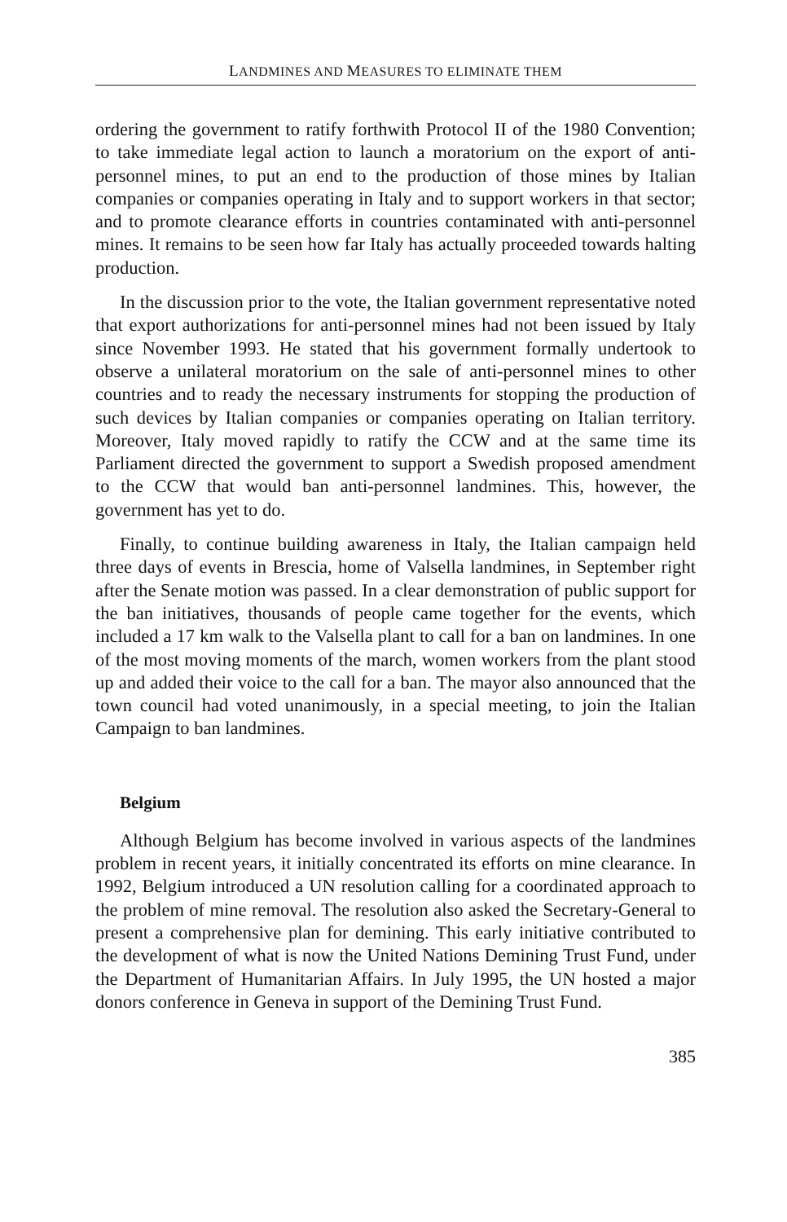LANDMINES AND MEASURES TO ELIMINATE THEM
ordering the government to ratify forthwith Protocol II of the 1980 Convention; to take immediate legal action to launch a moratorium on the export of anti-personnel mines, to put an end to the production of those mines by Italian companies or companies operating in Italy and to support workers in that sector; and to promote clearance efforts in countries contaminated with anti-personnel mines. It remains to be seen how far Italy has actually proceeded towards halting production.
In the discussion prior to the vote, the Italian government representative noted that export authorizations for anti-personnel mines had not been issued by Italy since November 1993. He stated that his government formally undertook to observe a unilateral moratorium on the sale of anti-personnel mines to other countries and to ready the necessary instruments for stopping the production of such devices by Italian companies or companies operating on Italian territory. Moreover, Italy moved rapidly to ratify the CCW and at the same time its Parliament directed the government to support a Swedish proposed amendment to the CCW that would ban anti-personnel landmines. This, however, the government has yet to do.
Finally, to continue building awareness in Italy, the Italian campaign held three days of events in Brescia, home of Valsella landmines, in September right after the Senate motion was passed. In a clear demonstration of public support for the ban initiatives, thousands of people came together for the events, which included a 17 km walk to the Valsella plant to call for a ban on landmines. In one of the most moving moments of the march, women workers from the plant stood up and added their voice to the call for a ban. The mayor also announced that the town council had voted unanimously, in a special meeting, to join the Italian Campaign to ban landmines.
Belgium
Although Belgium has become involved in various aspects of the landmines problem in recent years, it initially concentrated its efforts on mine clearance. In 1992, Belgium introduced a UN resolution calling for a coordinated approach to the problem of mine removal. The resolution also asked the Secretary-General to present a comprehensive plan for demining. This early initiative contributed to the development of what is now the United Nations Demining Trust Fund, under the Department of Humanitarian Affairs. In July 1995, the UN hosted a major donors conference in Geneva in support of the Demining Trust Fund.
385